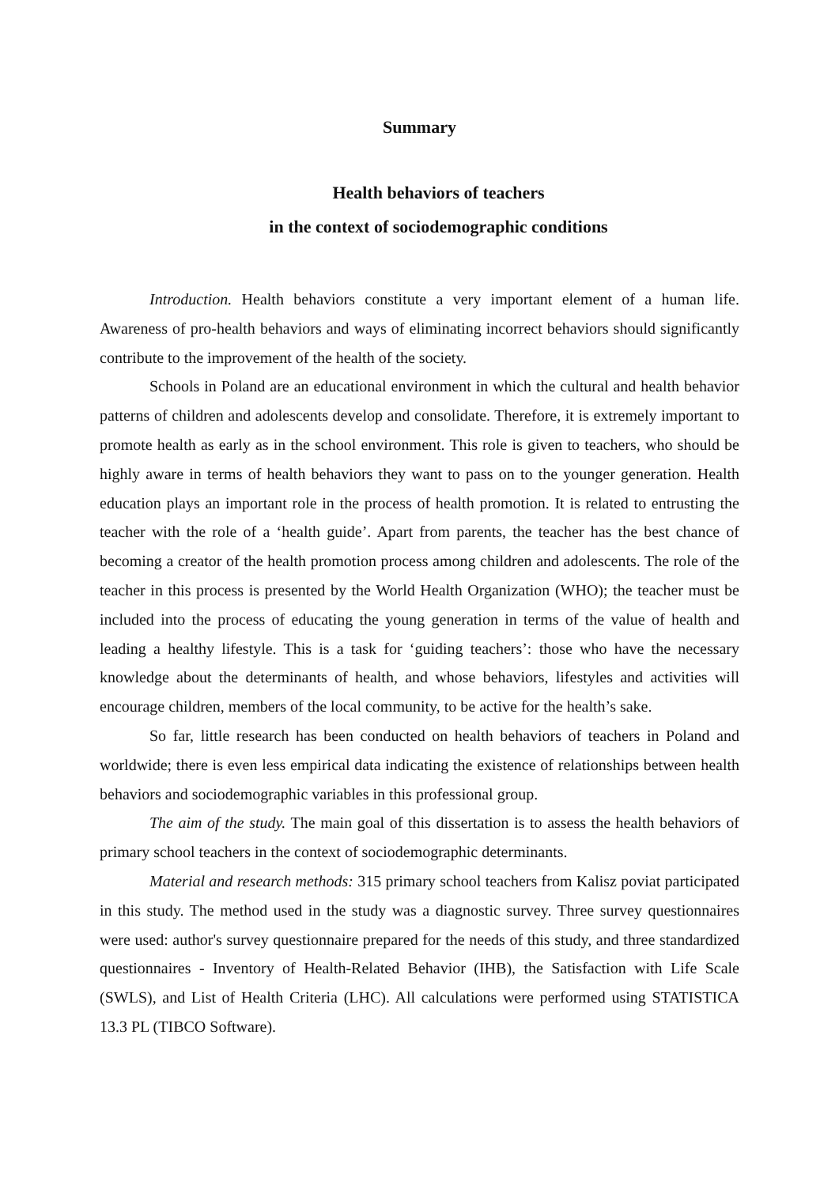Summary
Health behaviors of teachers
in the context of sociodemographic conditions
Introduction. Health behaviors constitute a very important element of a human life. Awareness of pro-health behaviors and ways of eliminating incorrect behaviors should significantly contribute to the improvement of the health of the society.
Schools in Poland are an educational environment in which the cultural and health behavior patterns of children and adolescents develop and consolidate. Therefore, it is extremely important to promote health as early as in the school environment. This role is given to teachers, who should be highly aware in terms of health behaviors they want to pass on to the younger generation. Health education plays an important role in the process of health promotion. It is related to entrusting the teacher with the role of a ‘health guide’. Apart from parents, the teacher has the best chance of becoming a creator of the health promotion process among children and adolescents. The role of the teacher in this process is presented by the World Health Organization (WHO); the teacher must be included into the process of educating the young generation in terms of the value of health and leading a healthy lifestyle. This is a task for ‘guiding teachers’: those who have the necessary knowledge about the determinants of health, and whose behaviors, lifestyles and activities will encourage children, members of the local community, to be active for the health’s sake.
So far, little research has been conducted on health behaviors of teachers in Poland and worldwide; there is even less empirical data indicating the existence of relationships between health behaviors and sociodemographic variables in this professional group.
The aim of the study. The main goal of this dissertation is to assess the health behaviors of primary school teachers in the context of sociodemographic determinants.
Material and research methods: 315 primary school teachers from Kalisz poviat participated in this study. The method used in the study was a diagnostic survey. Three survey questionnaires were used: author's survey questionnaire prepared for the needs of this study, and three standardized questionnaires - Inventory of Health-Related Behavior (IHB), the Satisfaction with Life Scale (SWLS), and List of Health Criteria (LHC). All calculations were performed using STATISTICA 13.3 PL (TIBCO Software).